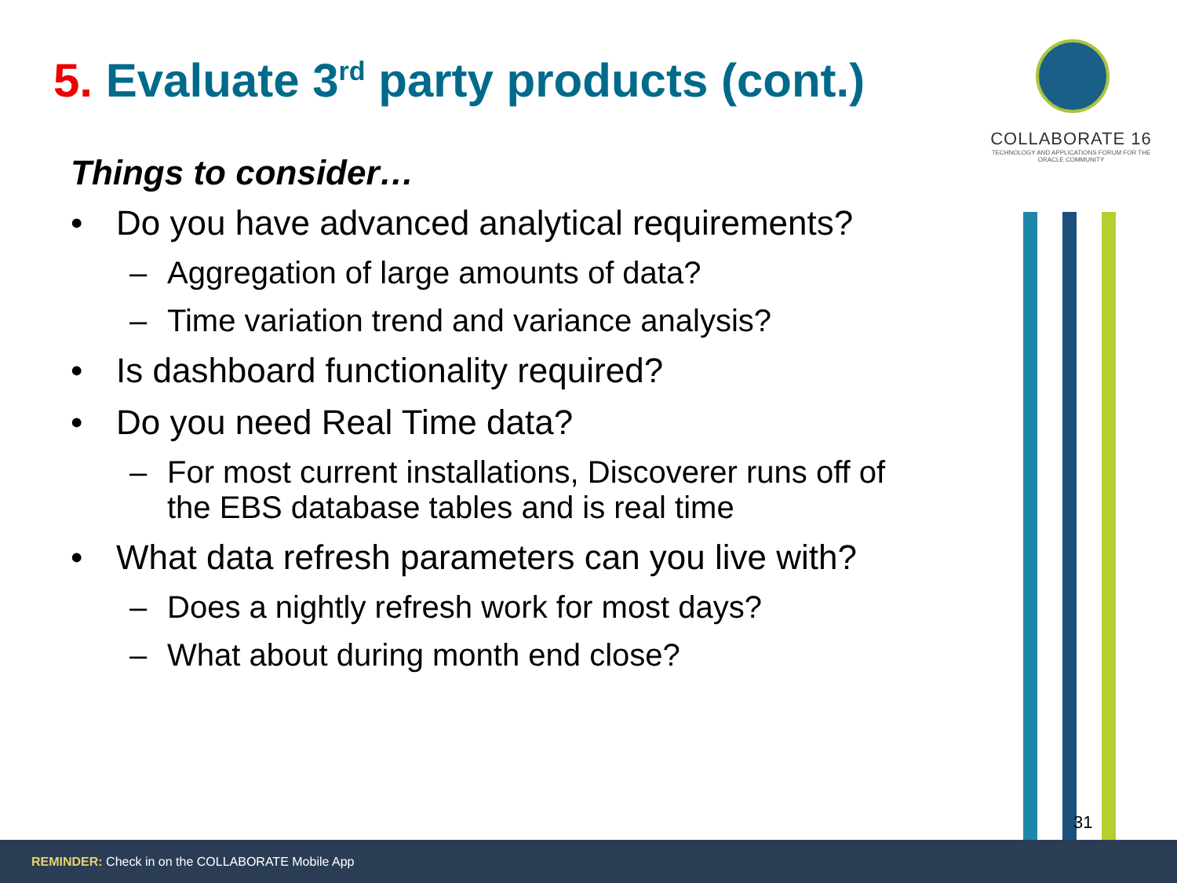5. Evaluate 3<sup>rd</sup> party products (cont.)
COLLABORATE 16
TECHNOLOGY AND APPLICATIONS FORUM FOR THE ORACLE COMMUNITY
Things to consider…
• Do you have advanced analytical requirements?
– Aggregation of large amounts of data?
– Time variation trend and variance analysis?
• Is dashboard functionality required?
• Do you need Real Time data?
– For most current installations, Discoverer runs off of the EBS database tables and is real time
• What data refresh parameters can you live with?
– Does a nightly refresh work for most days?
– What about during month end close?
31
REMINDER: Check in on the COLLABORATE Mobile App